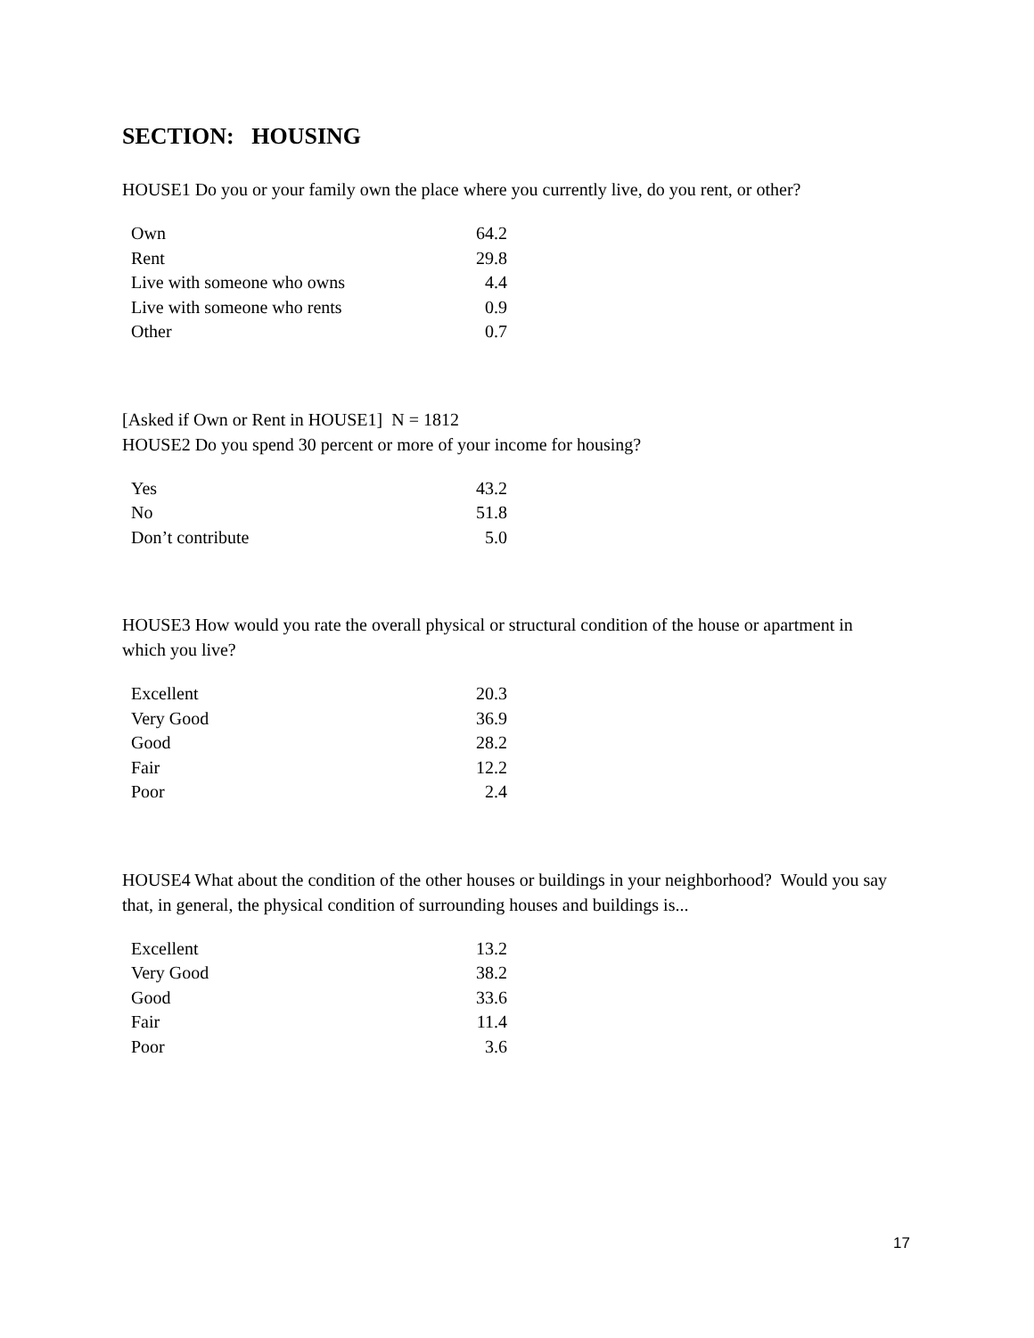SECTION: HOUSING
HOUSE1 Do you or your family own the place where you currently live, do you rent, or other?
| Own | 64.2 |
| Rent | 29.8 |
| Live with someone who owns | 4.4 |
| Live with someone who rents | 0.9 |
| Other | 0.7 |
[Asked if Own or Rent in HOUSE1] N = 1812
HOUSE2 Do you spend 30 percent or more of your income for housing?
| Yes | 43.2 |
| No | 51.8 |
| Don’t contribute | 5.0 |
HOUSE3 How would you rate the overall physical or structural condition of the house or apartment in which you live?
| Excellent | 20.3 |
| Very Good | 36.9 |
| Good | 28.2 |
| Fair | 12.2 |
| Poor | 2.4 |
HOUSE4 What about the condition of the other houses or buildings in your neighborhood? Would you say that, in general, the physical condition of surrounding houses and buildings is...
| Excellent | 13.2 |
| Very Good | 38.2 |
| Good | 33.6 |
| Fair | 11.4 |
| Poor | 3.6 |
17